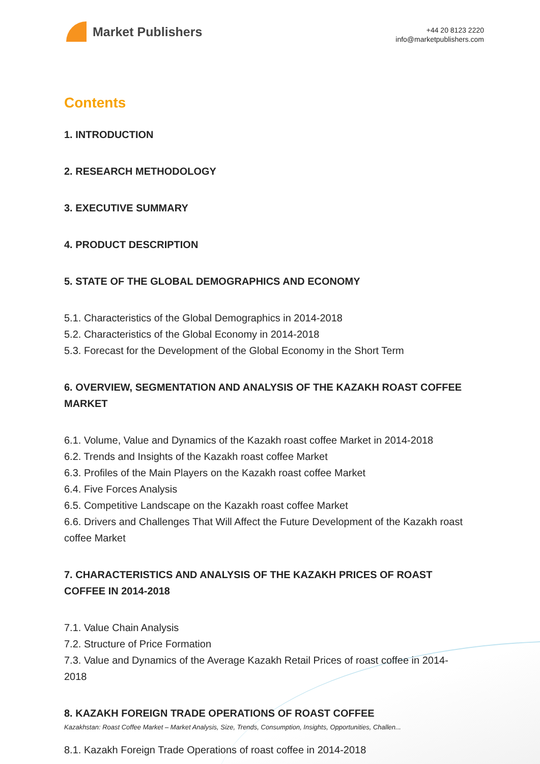Market Publishers
+44 20 8123 2220
info@marketpublishers.com
Contents
1. INTRODUCTION
2. RESEARCH METHODOLOGY
3. EXECUTIVE SUMMARY
4. PRODUCT DESCRIPTION
5. STATE OF THE GLOBAL DEMOGRAPHICS AND ECONOMY
5.1. Characteristics of the Global Demographics in 2014-2018
5.2. Characteristics of the Global Economy in 2014-2018
5.3. Forecast for the Development of the Global Economy in the Short Term
6. OVERVIEW, SEGMENTATION AND ANALYSIS OF THE KAZAKH ROAST COFFEE MARKET
6.1. Volume, Value and Dynamics of the Kazakh roast coffee Market in 2014-2018
6.2. Trends and Insights of the Kazakh roast coffee Market
6.3. Profiles of the Main Players on the Kazakh roast coffee Market
6.4. Five Forces Analysis
6.5. Competitive Landscape on the Kazakh roast coffee Market
6.6. Drivers and Challenges That Will Affect the Future Development of the Kazakh roast coffee Market
7. CHARACTERISTICS AND ANALYSIS OF THE KAZAKH PRICES OF ROAST COFFEE IN 2014-2018
7.1. Value Chain Analysis
7.2. Structure of Price Formation
7.3. Value and Dynamics of the Average Kazakh Retail Prices of roast coffee in 2014-2018
8. KAZAKH FOREIGN TRADE OPERATIONS OF ROAST COFFEE
8.1. Kazakh Foreign Trade Operations of roast coffee in 2014-2018
Kazakhstan: Roast Coffee Market – Market Analysis, Size, Trends, Consumption, Insights, Opportunities, Challen...